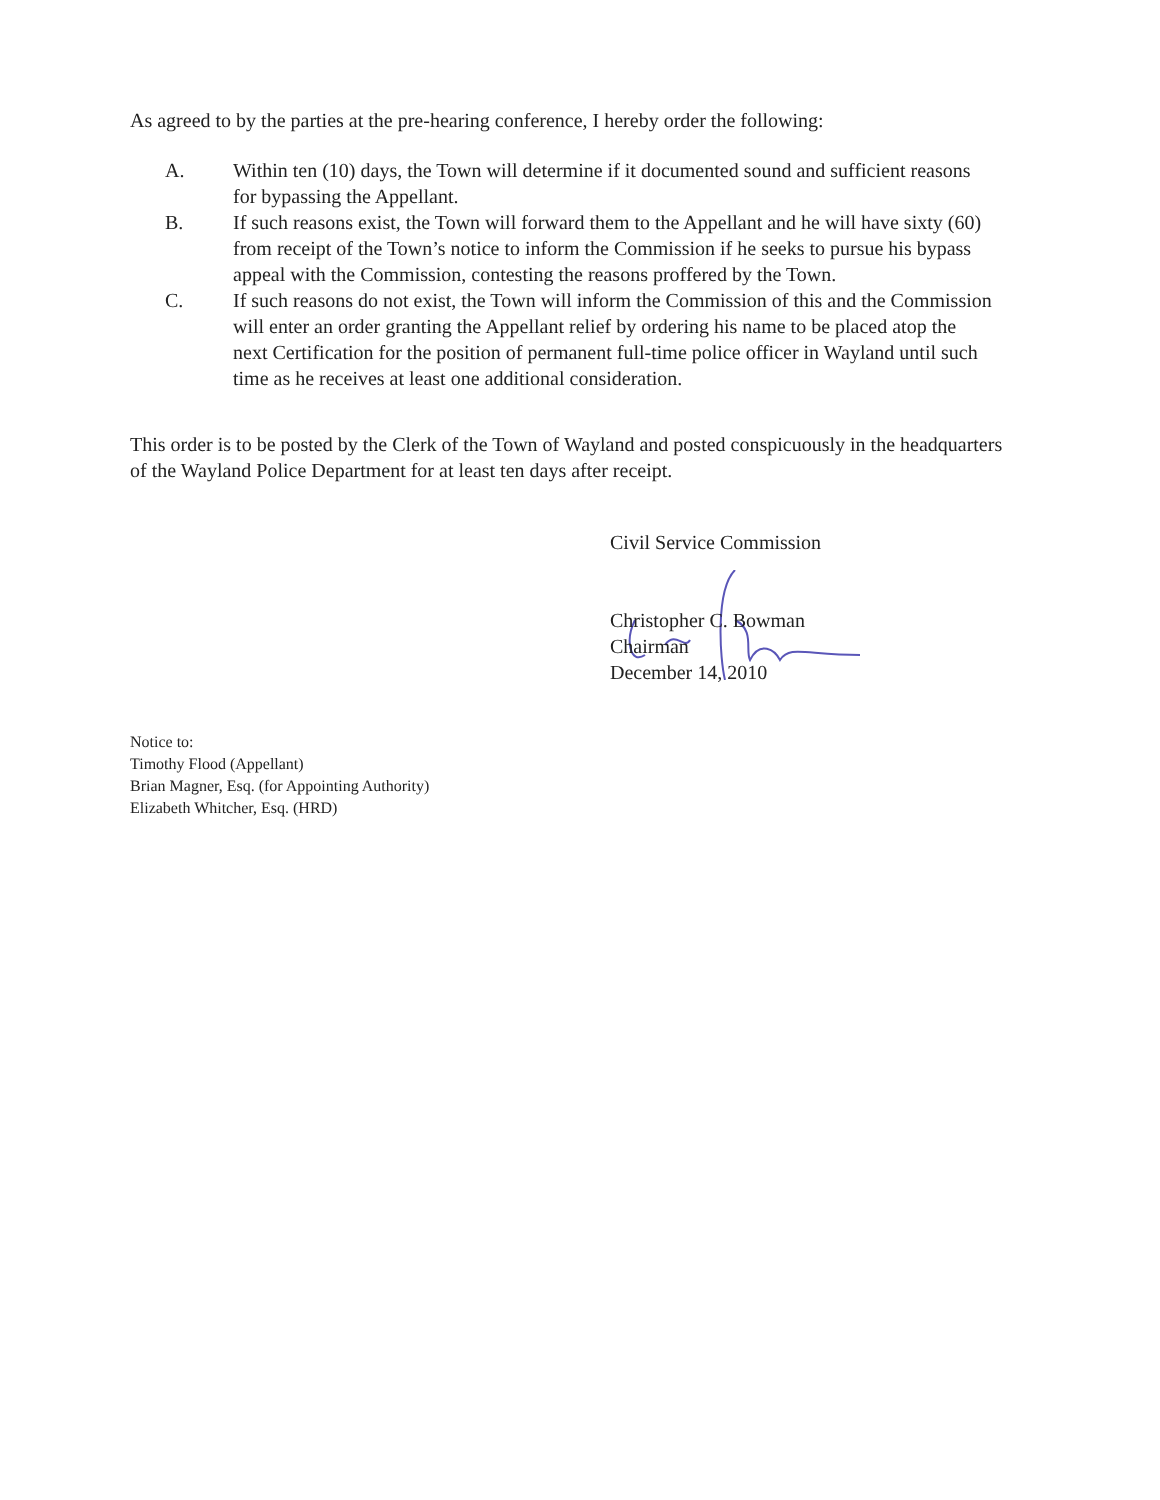As agreed to by the parties at the pre-hearing conference, I hereby order the following:
A. Within ten (10) days, the Town will determine if it documented sound and sufficient reasons for bypassing the Appellant.
B. If such reasons exist, the Town will forward them to the Appellant and he will have sixty (60) from receipt of the Town’s notice to inform the Commission if he seeks to pursue his bypass appeal with the Commission, contesting the reasons proffered by the Town.
C. If such reasons do not exist, the Town will inform the Commission of this and the Commission will enter an order granting the Appellant relief by ordering his name to be placed atop the next Certification for the position of permanent full-time police officer in Wayland until such time as he receives at least one additional consideration.
This order is to be posted by the Clerk of the Town of Wayland and posted conspicuously in the headquarters of the Wayland Police Department for at least ten days after receipt.
Civil Service Commission
Christopher C. Bowman
Chairman
December 14, 2010
Notice to:
Timothy Flood (Appellant)
Brian Magner, Esq. (for Appointing Authority)
Elizabeth Whitcher, Esq. (HRD)